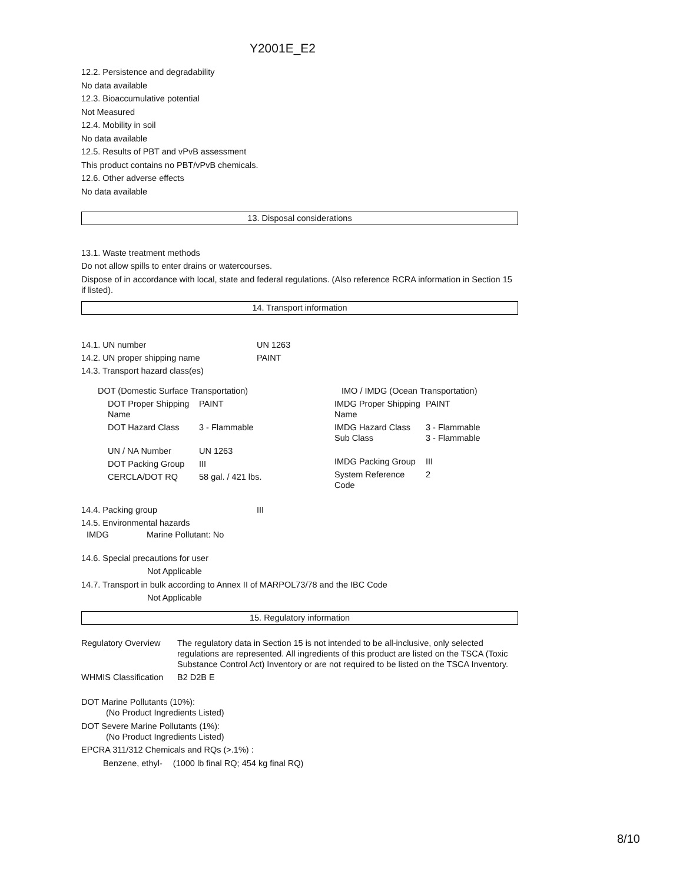Y2001E_E2
12.2. Persistence and degradability
No data available
12.3. Bioaccumulative potential
Not Measured
12.4. Mobility in soil
No data available
12.5. Results of PBT and vPvB assessment
This product contains no PBT/vPvB chemicals.
12.6. Other adverse effects
No data available
13. Disposal considerations
13.1. Waste treatment methods
Do not allow spills to enter drains or watercourses.
Dispose of in accordance with local, state and federal regulations. (Also reference RCRA information in Section 15 if listed).
14. Transport information
| 14.1. UN number | UN 1263 |
| 14.2. UN proper shipping name | PAINT |
| 14.3. Transport hazard class(es) | |
DOT (Domestic Surface Transportation)
| DOT Proper Shipping Name | PAINT |
| DOT Hazard Class | 3 - Flammable |
| UN / NA Number | UN 1263 |
| DOT Packing Group | III |
| CERCLA/DOT RQ | 58 gal. / 421 lbs. |
IMO / IMDG (Ocean Transportation)
| IMDG Proper Shipping Name | PAINT |
| IMDG Hazard Class Sub Class | 3 - Flammable 3 - Flammable |
| IMDG Packing Group | III |
| System Reference Code | 2 |
| 14.4. Packing group | III |
| 14.5. Environmental hazards | |
IMDG Marine Pollutant: No
14.6. Special precautions for user
Not Applicable
14.7. Transport in bulk according to Annex II of MARPOL73/78 and the IBC Code
Not Applicable
15. Regulatory information
| Regulatory Overview | The regulatory data in Section 15 is not intended to be all-inclusive, only selected regulations are represented. All ingredients of this product are listed on the TSCA (Toxic Substance Control Act) Inventory or are not required to be listed on the TSCA Inventory. |
| WHMIS Classification | B2 D2B E |
DOT Marine Pollutants (10%):
(No Product Ingredients Listed)
DOT Severe Marine Pollutants (1%):
(No Product Ingredients Listed)
EPCRA 311/312 Chemicals and RQs (>.1%) :
Benzene, ethyl- (1000 lb final RQ; 454 kg final RQ)
8/10